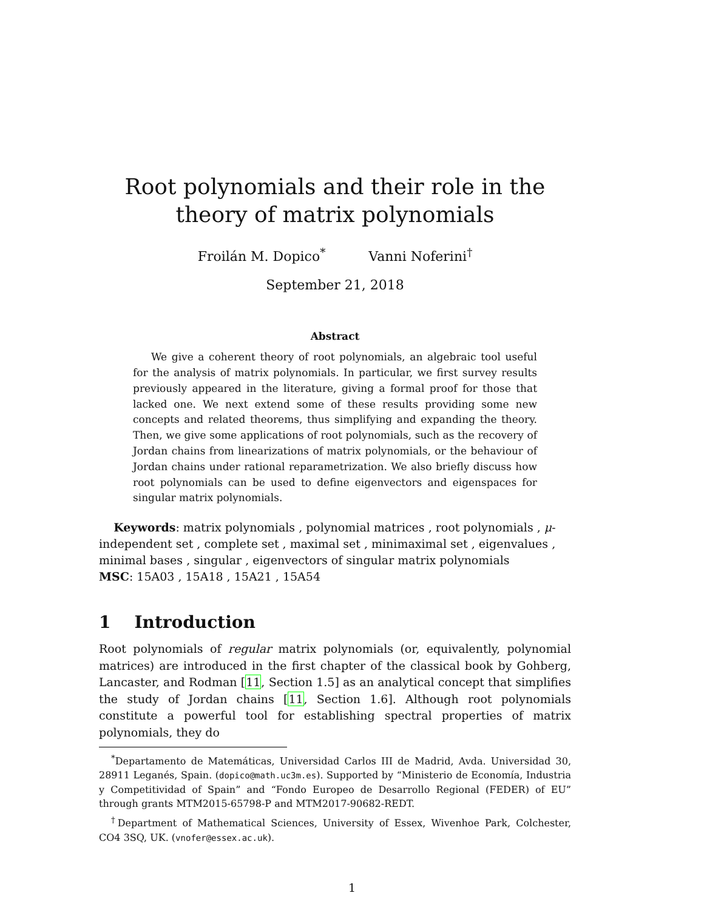Root polynomials and their role in the theory of matrix polynomials
Froilán M. Dopico<sup>*</sup> Vanni Noferini<sup>†</sup>
September 21, 2018
Abstract
We give a coherent theory of root polynomials, an algebraic tool useful for the analysis of matrix polynomials. In particular, we first survey results previously appeared in the literature, giving a formal proof for those that lacked one. We next extend some of these results providing some new concepts and related theorems, thus simplifying and expanding the theory. Then, we give some applications of root polynomials, such as the recovery of Jordan chains from linearizations of matrix polynomials, or the behaviour of Jordan chains under rational reparametrization. We also briefly discuss how root polynomials can be used to define eigenvectors and eigenspaces for singular matrix polynomials.
Keywords: matrix polynomials , polynomial matrices , root polynomials , μ-independent set , complete set , maximal set , minimaximal set , eigenvalues , minimal bases , singular , eigenvectors of singular matrix polynomials
MSC: 15A03 , 15A18 , 15A21 , 15A54
1 Introduction
Root polynomials of regular matrix polynomials (or, equivalently, polynomial matrices) are introduced in the first chapter of the classical book by Gohberg, Lancaster, and Rodman [11, Section 1.5] as an analytical concept that simplifies the study of Jordan chains [11, Section 1.6]. Although root polynomials constitute a powerful tool for establishing spectral properties of matrix polynomials, they do
<sup>*</sup> Departamento de Matemáticas, Universidad Carlos III de Madrid, Avda. Universidad 30, 28911 Leganés, Spain. (dopico@math.uc3m.es). Supported by “Ministerio de Economía, Industria y Competitividad of Spain” and “Fondo Europeo de Desarrollo Regional (FEDER) of EU” through grants MTM2015-65798-P and MTM2017-90682-REDT.
<sup>†</sup> Department of Mathematical Sciences, University of Essex, Wivenhoe Park, Colchester, CO4 3SQ, UK. (vnofer@essex.ac.uk).
1